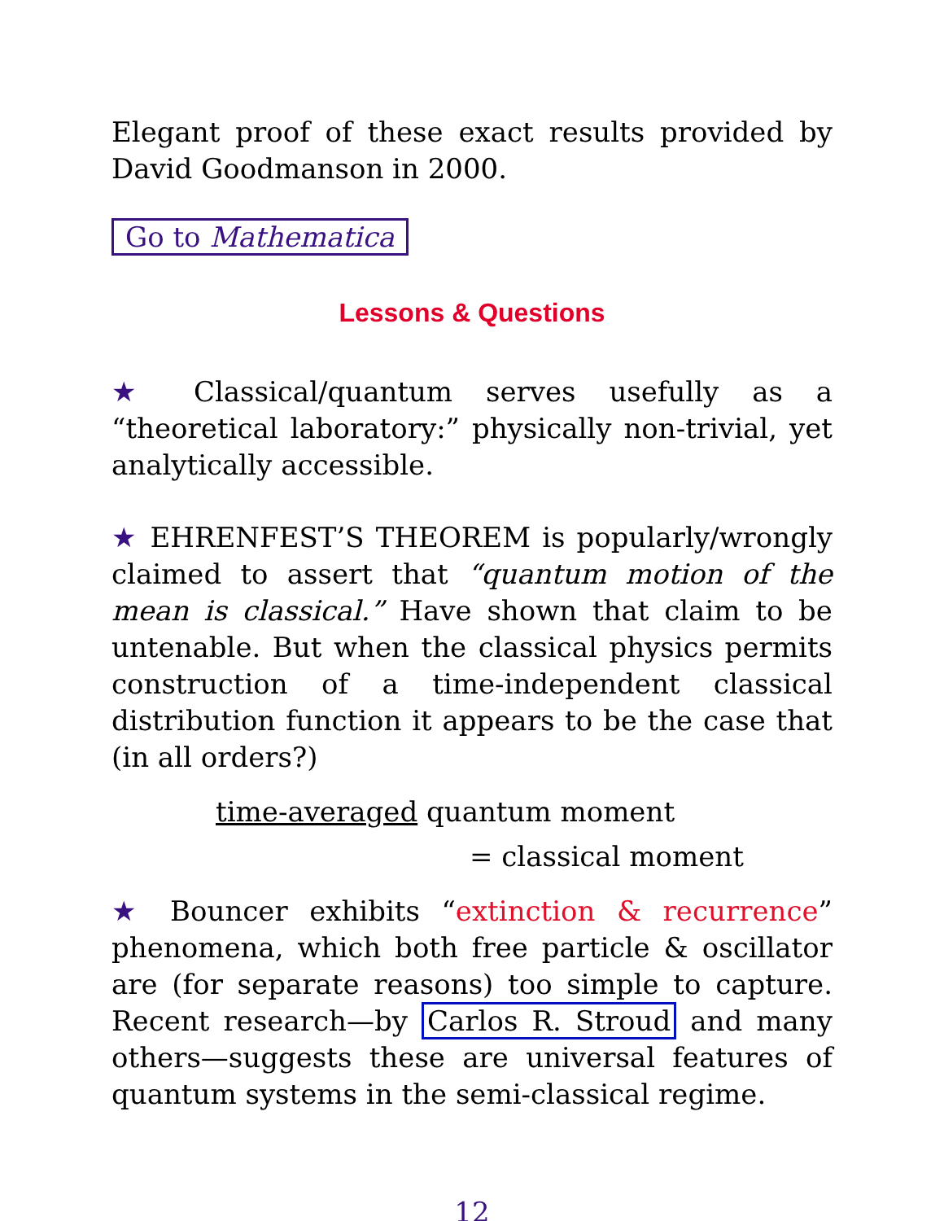Elegant proof of these exact results provided by David Goodmanson in 2000.
Go to Mathematica
Lessons & Questions
★ Classical/quantum serves usefully as a “theoretical laboratory:” physically non-trivial, yet analytically accessible.
★ EHRENFEST’S THEOREM is popularly/wrongly claimed to assert that “quantum motion of the mean is classical.” Have shown that claim to be untenable. But when the classical physics permits construction of a time-independent classical distribution function it appears to be the case that (in all orders?)
time-averaged quantum moment
= classical moment
★ Bouncer exhibits “extinction & recurrence” phenomena, which both free particle & oscillator are (for separate reasons) too simple to capture. Recent research—by Carlos R. Stroud and many others—suggests these are universal features of quantum systems in the semi-classical regime.
12